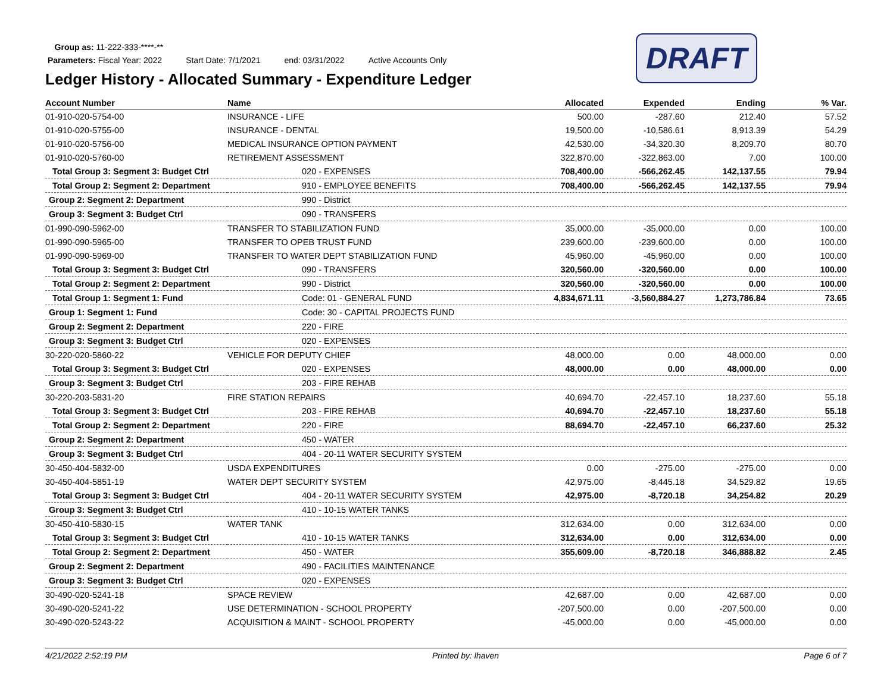DRAFT
Group as: 11-222-333-****-**
Parameters: Fiscal Year: 2022 Start Date: 7/1/2021 end: 03/31/2022 Active Accounts Only
Ledger History - Allocated Summary - Expenditure Ledger
| Account Number | Name | Allocated | Expended | Ending | % Var. |
| --- | --- | --- | --- | --- | --- |
| 01-910-020-5754-00 | INSURANCE - LIFE | 500.00 | -287.60 | 212.40 | 57.52 |
| 01-910-020-5755-00 | INSURANCE - DENTAL | 19,500.00 | -10,586.61 | 8,913.39 | 54.29 |
| 01-910-020-5756-00 | MEDICAL INSURANCE OPTION PAYMENT | 42,530.00 | -34,320.30 | 8,209.70 | 80.70 |
| 01-910-020-5760-00 | RETIREMENT ASSESSMENT | 322,870.00 | -322,863.00 | 7.00 | 100.00 |
| Total Group 3: Segment 3: Budget Ctrl | 020 - EXPENSES | 708,400.00 | -566,262.45 | 142,137.55 | 79.94 |
| Total Group 2: Segment 2: Department | 910 - EMPLOYEE BENEFITS | 708,400.00 | -566,262.45 | 142,137.55 | 79.94 |
| Group 2: Segment 2: Department | 990 - District | | | | |
| Group 3: Segment 3: Budget Ctrl | 090 - TRANSFERS | | | | |
| 01-990-090-5962-00 | TRANSFER TO STABILIZATION FUND | 35,000.00 | -35,000.00 | 0.00 | 100.00 |
| 01-990-090-5965-00 | TRANSFER TO OPEB TRUST FUND | 239,600.00 | -239,600.00 | 0.00 | 100.00 |
| 01-990-090-5969-00 | TRANSFER TO WATER DEPT STABILIZATION FUND | 45,960.00 | -45,960.00 | 0.00 | 100.00 |
| Total Group 3: Segment 3: Budget Ctrl | 090 - TRANSFERS | 320,560.00 | -320,560.00 | 0.00 | 100.00 |
| Total Group 2: Segment 2: Department | 990 - District | 320,560.00 | -320,560.00 | 0.00 | 100.00 |
| Total Group 1: Segment 1: Fund | Code: 01 - GENERAL FUND | 4,834,671.11 | -3,560,884.27 | 1,273,786.84 | 73.65 |
| Group 1: Segment 1: Fund | Code: 30 - CAPITAL PROJECTS FUND | | | | |
| Group 2: Segment 2: Department | 220 - FIRE | | | | |
| Group 3: Segment 3: Budget Ctrl | 020 - EXPENSES | | | | |
| 30-220-020-5860-22 | VEHICLE FOR DEPUTY CHIEF | 48,000.00 | 0.00 | 48,000.00 | 0.00 |
| Total Group 3: Segment 3: Budget Ctrl | 020 - EXPENSES | 48,000.00 | 0.00 | 48,000.00 | 0.00 |
| Group 3: Segment 3: Budget Ctrl | 203 - FIRE REHAB | | | | |
| 30-220-203-5831-20 | FIRE STATION REPAIRS | 40,694.70 | -22,457.10 | 18,237.60 | 55.18 |
| Total Group 3: Segment 3: Budget Ctrl | 203 - FIRE REHAB | 40,694.70 | -22,457.10 | 18,237.60 | 55.18 |
| Total Group 2: Segment 2: Department | 220 - FIRE | 88,694.70 | -22,457.10 | 66,237.60 | 25.32 |
| Group 2: Segment 2: Department | 450 - WATER | | | | |
| Group 3: Segment 3: Budget Ctrl | 404 - 20-11 WATER SECURITY SYSTEM | | | | |
| 30-450-404-5832-00 | USDA EXPENDITURES | 0.00 | -275.00 | -275.00 | 0.00 |
| 30-450-404-5851-19 | WATER DEPT SECURITY SYSTEM | 42,975.00 | -8,445.18 | 34,529.82 | 19.65 |
| Total Group 3: Segment 3: Budget Ctrl | 404 - 20-11 WATER SECURITY SYSTEM | 42,975.00 | -8,720.18 | 34,254.82 | 20.29 |
| Group 3: Segment 3: Budget Ctrl | 410 - 10-15 WATER TANKS | | | | |
| 30-450-410-5830-15 | WATER TANK | 312,634.00 | 0.00 | 312,634.00 | 0.00 |
| Total Group 3: Segment 3: Budget Ctrl | 410 - 10-15 WATER TANKS | 312,634.00 | 0.00 | 312,634.00 | 0.00 |
| Total Group 2: Segment 2: Department | 450 - WATER | 355,609.00 | -8,720.18 | 346,888.82 | 2.45 |
| Group 2: Segment 2: Department | 490 - FACILITIES MAINTENANCE | | | | |
| Group 3: Segment 3: Budget Ctrl | 020 - EXPENSES | | | | |
| 30-490-020-5241-18 | SPACE REVIEW | 42,687.00 | 0.00 | 42,687.00 | 0.00 |
| 30-490-020-5241-22 | USE DETERMINATION - SCHOOL PROPERTY | -207,500.00 | 0.00 | -207,500.00 | 0.00 |
| 30-490-020-5243-22 | ACQUISITION & MAINT - SCHOOL PROPERTY | -45,000.00 | 0.00 | -45,000.00 | 0.00 |
4/21/2022 2:52:19 PM Printed by: lhaven Page 6 of 7